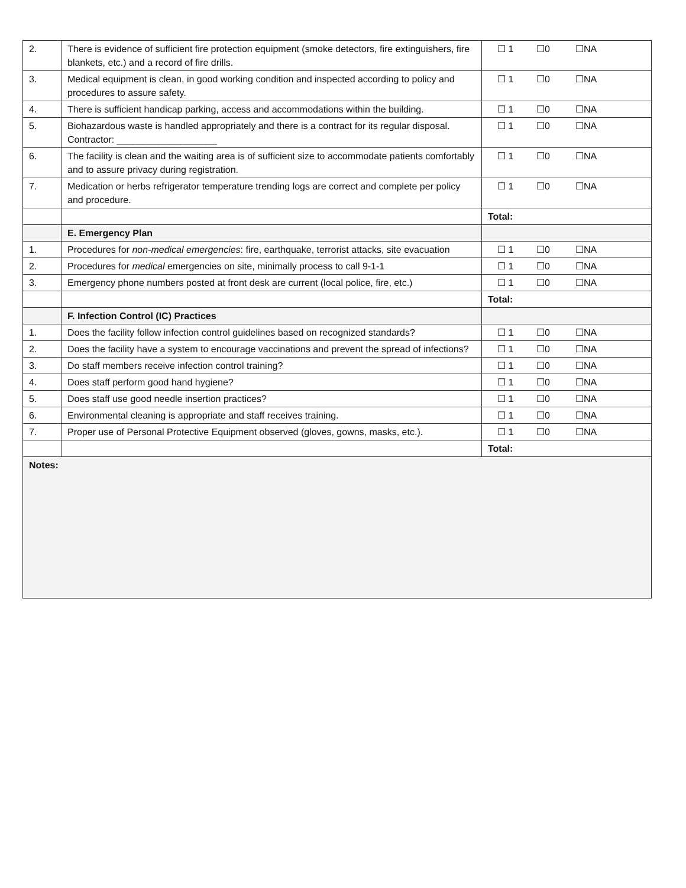| 2. | There is evidence of sufficient fire protection equipment (smoke detectors, fire extinguishers, fire blankets, etc.) and a record of fire drills. | ☐ 1 ☐0 ☐NA |
| 3. | Medical equipment is clean, in good working condition and inspected according to policy and procedures to assure safety. | ☐ 1 ☐0 ☐NA |
| 4. | There is sufficient handicap parking, access and accommodations within the building. | ☐ 1 ☐0 ☐NA |
| 5. | Biohazardous waste is handled appropriately and there is a contract for its regular disposal. Contractor: ___________________ | ☐ 1 ☐0 ☐NA |
| 6. | The facility is clean and the waiting area is of sufficient size to accommodate patients comfortably and to assure privacy during registration. | ☐ 1 ☐0 ☐NA |
| 7. | Medication or herbs refrigerator temperature trending logs are correct and complete per policy and procedure. | ☐ 1 ☐0 ☐NA |
| | | Total: |
| | E. Emergency Plan | |
| 1. | Procedures for non-medical emergencies : fire, earthquake, terrorist attacks, site evacuation | ☐ 1 ☐0 ☐NA |
| 2. | Procedures for medical emergencies on site, minimally process to call 9-1-1 | ☐ 1 ☐0 ☐NA |
| 3. | Emergency phone numbers posted at front desk are current (local police, fire, etc.) | ☐ 1 ☐0 ☐NA |
| | | Total: |
| | F. Infection Control (IC) Practices | |
| 1. | Does the facility follow infection control guidelines based on recognized standards? | ☐ 1 ☐0 ☐NA |
| 2. | Does the facility have a system to encourage vaccinations and prevent the spread of infections? | ☐ 1 ☐0 ☐NA |
| 3. | Do staff members receive infection control training? | ☐ 1 ☐0 ☐NA |
| 4. | Does staff perform good hand hygiene? | ☐ 1 ☐0 ☐NA |
| 5. | Does staff use good needle insertion practices? | ☐ 1 ☐0 ☐NA |
| 6. | Environmental cleaning is appropriate and staff receives training. | ☐ 1 ☐0 ☐NA |
| 7. | Proper use of Personal Protective Equipment observed (gloves, gowns, masks, etc.). | ☐ 1 ☐0 ☐NA |
| | | Total: |
| Notes: | | |